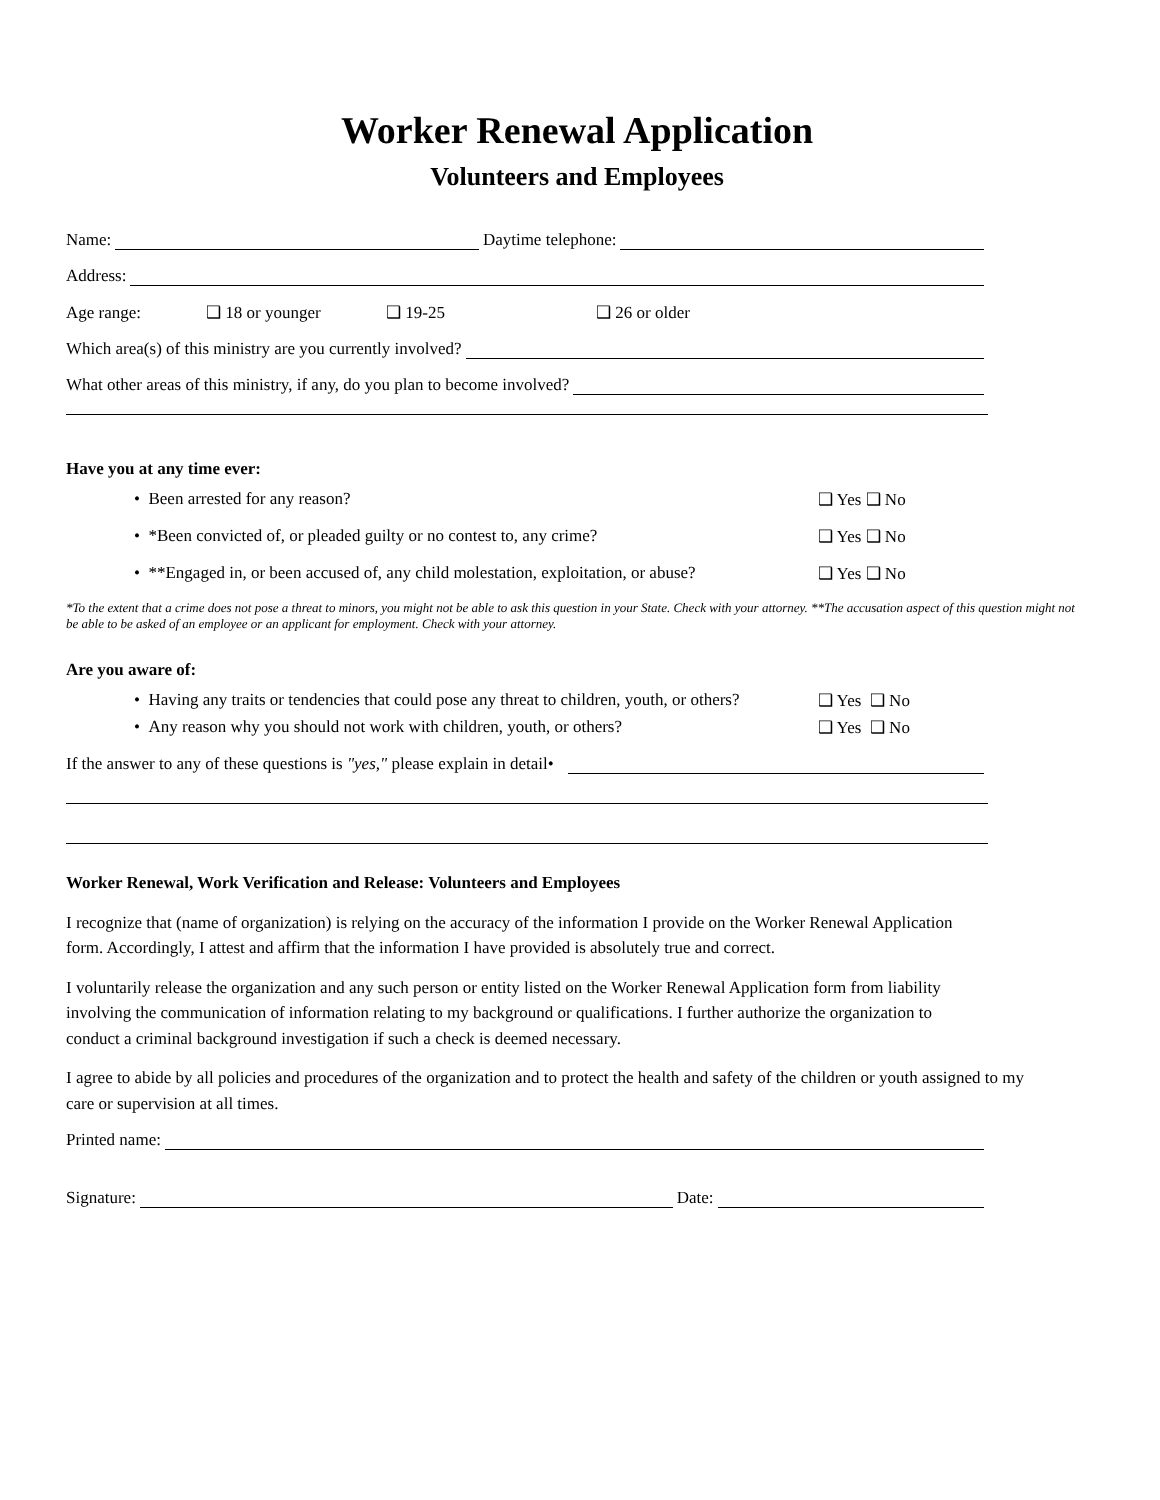Worker Renewal Application
Volunteers and Employees
Name: Daytime telephone:
Address:
Age range: ❑ 18 or younger ❑ 19-25 ❑ 26 or older
Which area(s) of this ministry are you currently involved?
What other areas of this ministry, if any, do you plan to become involved?
Have you at any time ever:
• Been arrested for any reason? ❑ Yes ❑ No
• *Been convicted of, or pleaded guilty or no contest to, any crime? ❑ Yes ❑ No
• **Engaged in, or been accused of, any child molestation, exploitation, or abuse? ❑ Yes ❑ No
*To the extent that a crime does not pose a threat to minors, you might not be able to ask this question in your State. Check with your attorney. **The accusation aspect of this question might not be able to be asked of an employee or an applicant for employment. Check with your attorney.
Are you aware of:
• Having any traits or tendencies that could pose any threat to children, youth, or others? ❑ Yes ❑ No
• Any reason why you should not work with children, youth, or others? ❑ Yes ❑ No
If the answer to any of these questions is "yes," please explain in detail•
Worker Renewal, Work Verification and Release: Volunteers and Employees
I recognize that (name of organization) is relying on the accuracy of the information I provide on the Worker Renewal Application form. Accordingly, I attest and affirm that the information I have provided is absolutely true and correct.
I voluntarily release the organization and any such person or entity listed on the Worker Renewal Application form from liability involving the communication of information relating to my background or qualifications. I further authorize the organization to conduct a criminal background investigation if such a check is deemed necessary.
I agree to abide by all policies and procedures of the organization and to protect the health and safety of the children or youth assigned to my care or supervision at all times.
Printed name:
Signature: Date: